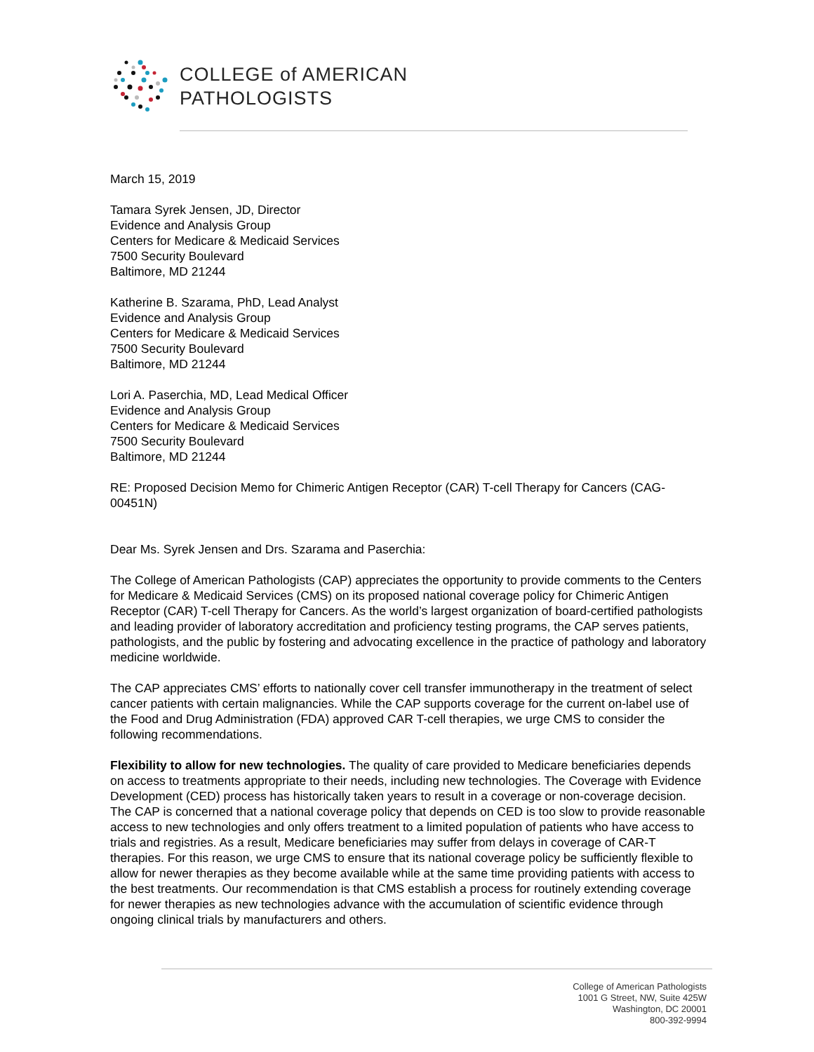COLLEGE of AMERICAN
PATHOLOGISTS
March 15, 2019
Tamara Syrek Jensen, JD, Director
Evidence and Analysis Group
Centers for Medicare & Medicaid Services
7500 Security Boulevard
Baltimore, MD 21244
Katherine B. Szarama, PhD, Lead Analyst
Evidence and Analysis Group
Centers for Medicare & Medicaid Services
7500 Security Boulevard
Baltimore, MD 21244
Lori A. Paserchia, MD, Lead Medical Officer
Evidence and Analysis Group
Centers for Medicare & Medicaid Services
7500 Security Boulevard
Baltimore, MD 21244
RE: Proposed Decision Memo for Chimeric Antigen Receptor (CAR) T-cell Therapy for Cancers (CAG-00451N)
Dear Ms. Syrek Jensen and Drs. Szarama and Paserchia:
The College of American Pathologists (CAP) appreciates the opportunity to provide comments to the Centers for Medicare & Medicaid Services (CMS) on its proposed national coverage policy for Chimeric Antigen Receptor (CAR) T-cell Therapy for Cancers. As the world’s largest organization of board-certified pathologists and leading provider of laboratory accreditation and proficiency testing programs, the CAP serves patients, pathologists, and the public by fostering and advocating excellence in the practice of pathology and laboratory medicine worldwide.
The CAP appreciates CMS’ efforts to nationally cover cell transfer immunotherapy in the treatment of select cancer patients with certain malignancies. While the CAP supports coverage for the current on-label use of the Food and Drug Administration (FDA) approved CAR T-cell therapies, we urge CMS to consider the following recommendations.
Flexibility to allow for new technologies. The quality of care provided to Medicare beneficiaries depends on access to treatments appropriate to their needs, including new technologies. The Coverage with Evidence Development (CED) process has historically taken years to result in a coverage or non-coverage decision. The CAP is concerned that a national coverage policy that depends on CED is too slow to provide reasonable access to new technologies and only offers treatment to a limited population of patients who have access to trials and registries. As a result, Medicare beneficiaries may suffer from delays in coverage of CAR-T therapies. For this reason, we urge CMS to ensure that its national coverage policy be sufficiently flexible to allow for newer therapies as they become available while at the same time providing patients with access to the best treatments. Our recommendation is that CMS establish a process for routinely extending coverage for newer therapies as new technologies advance with the accumulation of scientific evidence through ongoing clinical trials by manufacturers and others.
College of American Pathologists
1001 G Street, NW, Suite 425W
Washington, DC 20001
800-392-9994